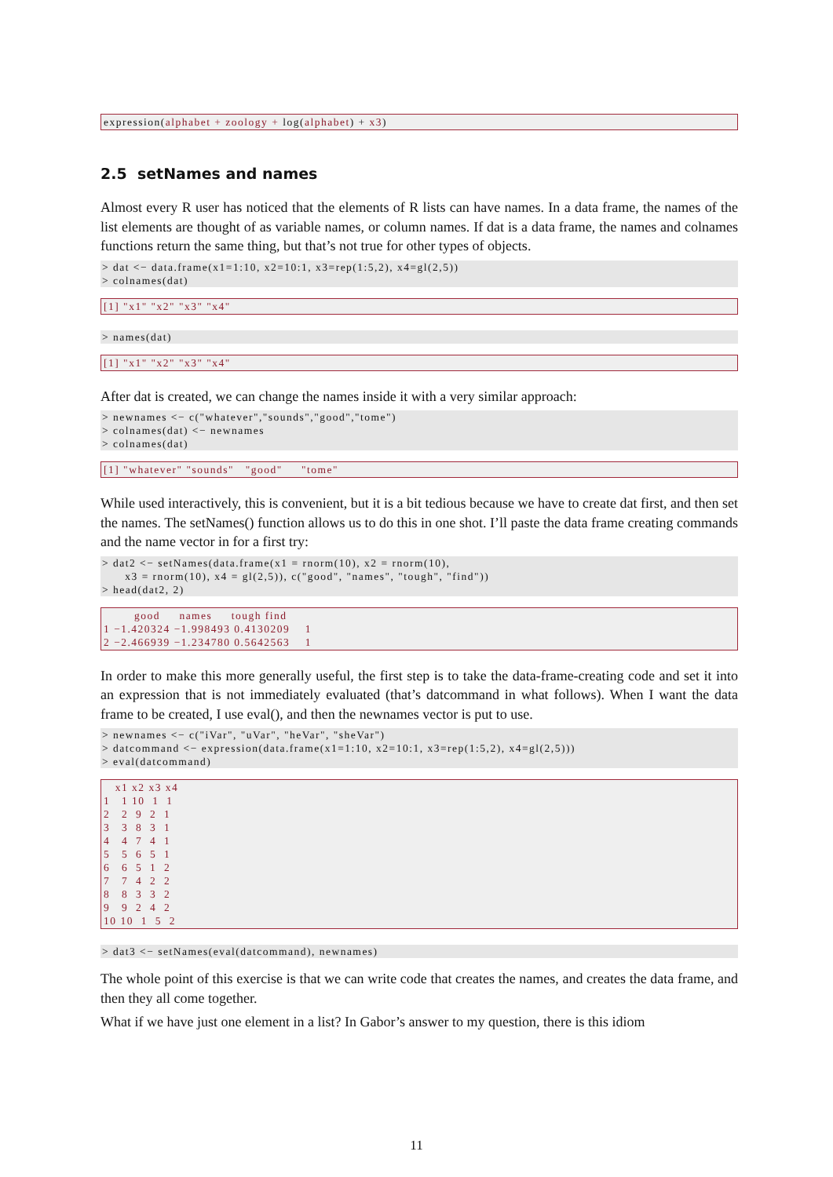expression(alphabet + zoology + log(alphabet) + x3)
2.5 setNames and names
Almost every R user has noticed that the elements of R lists can have names. In a data frame, the names of the list elements are thought of as variable names, or column names. If dat is a data frame, the names and colnames functions return the same thing, but that’s not true for other types of objects.
> dat <− data.frame(x1=1:10, x2=10:1, x3=rep(1:5,2), x4=gl(2,5))
> colnames(dat)
[1] "x1" "x2" "x3" "x4"
> names(dat)
[1] "x1" "x2" "x3" "x4"
After dat is created, we can change the names inside it with a very similar approach:
> newnames <− c("whatever","sounds","good","tome")
> colnames(dat) <− newnames
> colnames(dat)
[1] "whatever" "sounds"   "good"     "tome"
While used interactively, this is convenient, but it is a bit tedious because we have to create dat first, and then set the names. The setNames() function allows us to do this in one shot. I’ll paste the data frame creating commands and the name vector in for a first try:
> dat2 <− setNames(data.frame(x1 = rnorm(10), x2 = rnorm(10),
      x3 = rnorm(10), x4 = gl(2,5)), c("good", "names", "tough", "find"))
> head(dat2, 2)
        good     names     tough find
1 −1.420324 −1.998493 0.4130209    1
2 −2.466939 −1.234780 0.5642563    1
In order to make this more generally useful, the first step is to take the data-frame-creating code and set it into an expression that is not immediately evaluated (that’s datcommand in what follows). When I want the data frame to be created, I use eval(), and then the newnames vector is put to use.
> newnames <− c("iVar", "uVar", "heVar", "sheVar")
> datcommand <− expression(data.frame(x1=1:10, x2=10:1, x3=rep(1:5,2), x4=gl(2,5)))
> eval(datcommand)
   x1 x2 x3 x4
1   1 10  1  1
2   2  9  2  1
3   3  8  3  1
4   4  7  4  1
5   5  6  5  1
6   6  5  1  2
7   7  4  2  2
8   8  3  3  2
9   9  2  4  2
10 10  1  5  2
> dat3 <− setNames(eval(datcommand), newnames)
The whole point of this exercise is that we can write code that creates the names, and creates the data frame, and then they all come together.
What if we have just one element in a list? In Gabor’s answer to my question, there is this idiom
11